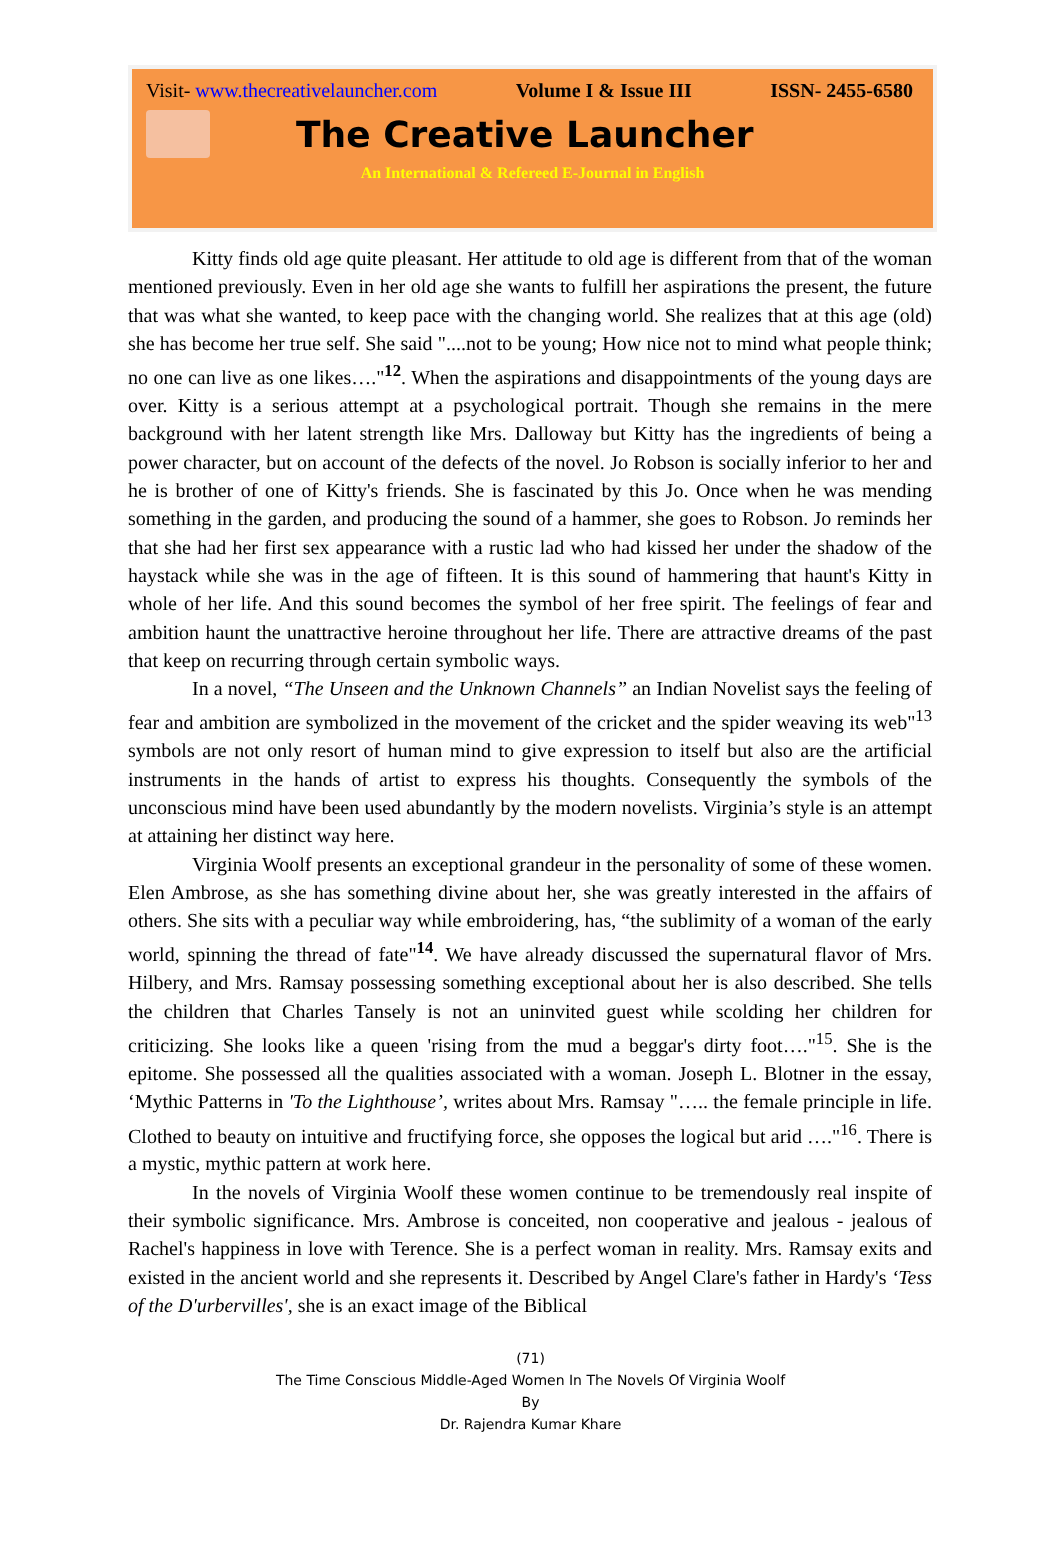Visit- www.thecreativelauncher.com Volume I & Issue III ISSN- 2455-6580
The Creative Launcher
An International & Refereed E-Journal in English
Kitty finds old age quite pleasant. Her attitude to old age is different from that of the woman mentioned previously. Even in her old age she wants to fulfill her aspirations the present, the future that was what she wanted, to keep pace with the changing world. She realizes that at this age (old) she has become her true self. She said "....not to be young; How nice not to mind what people think; no one can live as one likes…."<sup>12</sup>. When the aspirations and disappointments of the young days are over. Kitty is a serious attempt at a psychological portrait. Though she remains in the mere background with her latent strength like Mrs. Dalloway but Kitty has the ingredients of being a power character, but on account of the defects of the novel. Jo Robson is socially inferior to her and he is brother of one of Kitty's friends. She is fascinated by this Jo. Once when he was mending something in the garden, and producing the sound of a hammer, she goes to Robson. Jo reminds her that she had her first sex appearance with a rustic lad who had kissed her under the shadow of the haystack while she was in the age of fifteen. It is this sound of hammering that haunt's Kitty in whole of her life. And this sound becomes the symbol of her free spirit. The feelings of fear and ambition haunt the unattractive heroine throughout her life. There are attractive dreams of the past that keep on recurring through certain symbolic ways.
In a novel, “The Unseen and the Unknown Channels” an Indian Novelist says the feeling of fear and ambition are symbolized in the movement of the cricket and the spider weaving its web"<sup>13</sup> symbols are not only resort of human mind to give expression to itself but also are the artificial instruments in the hands of artist to express his thoughts. Consequently the symbols of the unconscious mind have been used abundantly by the modern novelists. Virginia’s style is an attempt at attaining her distinct way here.
Virginia Woolf presents an exceptional grandeur in the personality of some of these women. Elen Ambrose, as she has something divine about her, she was greatly interested in the affairs of others. She sits with a peculiar way while embroidering, has, “the sublimity of a woman of the early world, spinning the thread of fate"<sup>14</sup>. We have already discussed the supernatural flavor of Mrs. Hilbery, and Mrs. Ramsay possessing something exceptional about her is also described. She tells the children that Charles Tansely is not an uninvited guest while scolding her children for criticizing. She looks like a queen 'rising from the mud a beggar's dirty foot…."<sup>15</sup>. She is the epitome. She possessed all the qualities associated with a woman. Joseph L. Blotner in the essay, ‘Mythic Patterns in 'To the Lighthouse’, writes about Mrs. Ramsay "….. the female principle in life. Clothed to beauty on intuitive and fructifying force, she opposes the logical but arid …."<sup>16</sup>. There is a mystic, mythic pattern at work here.
In the novels of Virginia Woolf these women continue to be tremendously real inspite of their symbolic significance. Mrs. Ambrose is conceited, non cooperative and jealous - jealous of Rachel's happiness in love with Terence. She is a perfect woman in reality. Mrs. Ramsay exits and existed in the ancient world and she represents it. Described by Angel Clare's father in Hardy's ‘Tess of the D'urbervilles', she is an exact image of the Biblical
(71)
The Time Conscious Middle-Aged Women In The Novels Of Virginia Woolf
By
Dr. Rajendra Kumar Khare